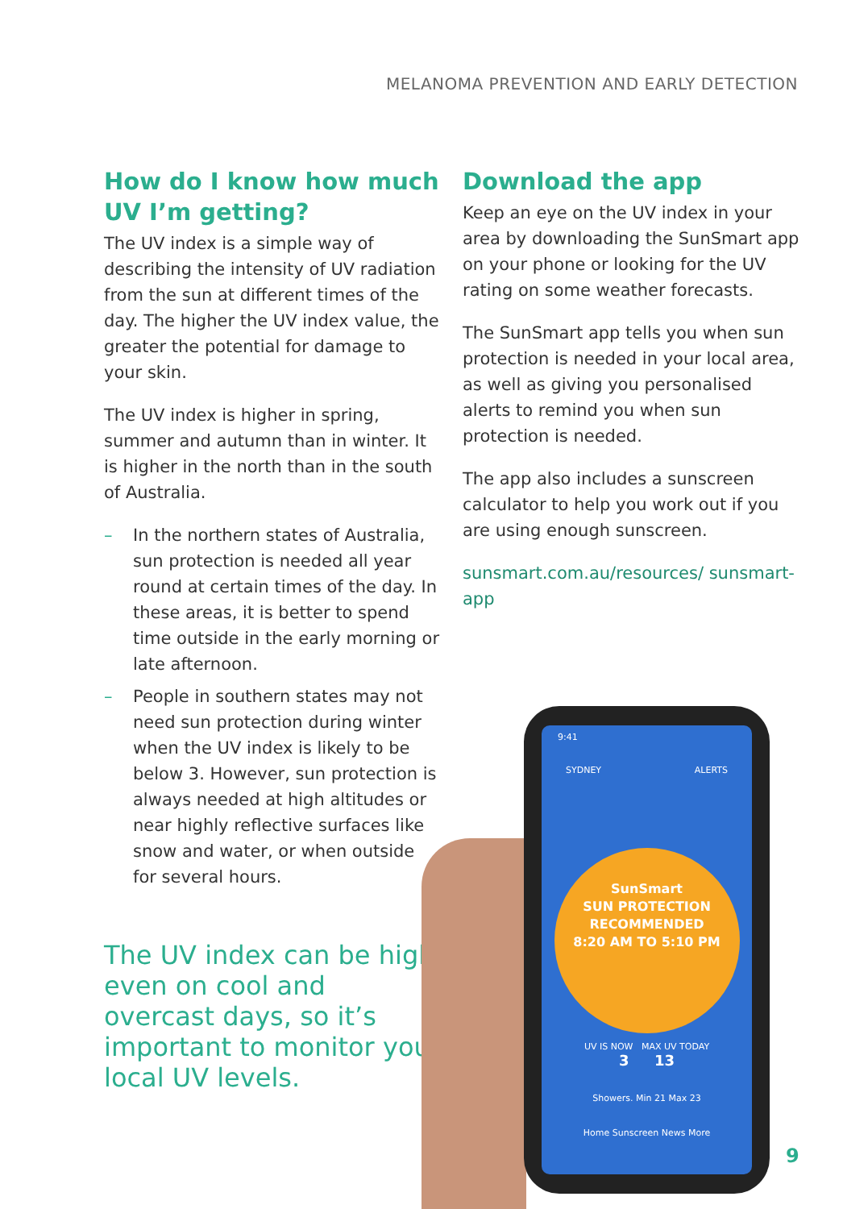MELANOMA PREVENTION AND EARLY DETECTION
How do I know how much UV I’m getting?
The UV index is a simple way of describing the intensity of UV radiation from the sun at different times of the day. The higher the UV index value, the greater the potential for damage to your skin.
The UV index is higher in spring, summer and autumn than in winter. It is higher in the north than in the south of Australia.
– In the northern states of Australia, sun protection is needed all year round at certain times of the day. In these areas, it is better to spend time outside in the early morning or late afternoon.
– People in southern states may not need sun protection during winter when the UV index is likely to be below 3. However, sun protection is always needed at high altitudes or near highly reflective surfaces like snow and water, or when outside for several hours.
The UV index can be high even on cool and overcast days, so it’s important to monitor your local UV levels.
Download the app
Keep an eye on the UV index in your area by downloading the SunSmart app on your phone or looking for the UV rating on some weather forecasts.
The SunSmart app tells you when sun protection is needed in your local area, as well as giving you personalised alerts to remind you when sun protection is needed.
The app also includes a sunscreen calculator to help you work out if you are using enough sunscreen.
sunsmart.com.au/resources/ sunsmart-app
9:41
SYDNEY ALERTS
SunSmart
SUN PROTECTION RECOMMENDED
8:20 AM TO 5:10 PM
UV IS NOW MAX UV TODAY
3 13
Showers. Min 21 Max 23
Home Sunscreen News More
9